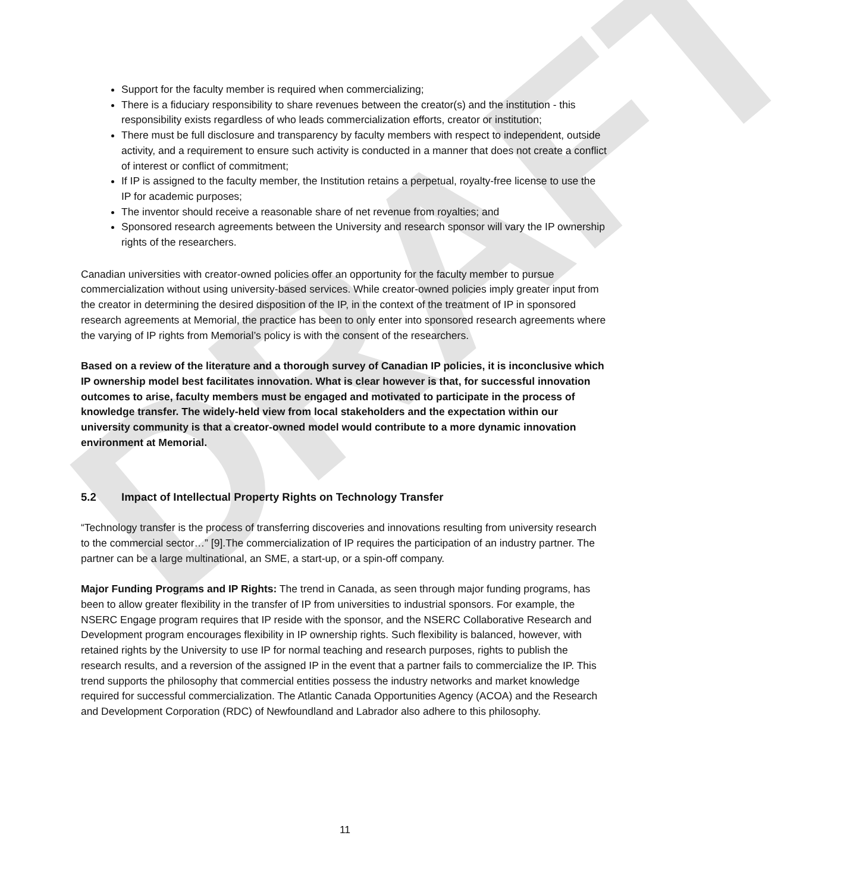DRAFT
Support for the faculty member is required when commercializing;
There is a fiduciary responsibility to share revenues between the creator(s) and the institution - this responsibility exists regardless of who leads commercialization efforts, creator or institution;
There must be full disclosure and transparency by faculty members with respect to independent, outside activity, and a requirement to ensure such activity is conducted in a manner that does not create a conflict of interest or conflict of commitment;
If IP is assigned to the faculty member, the Institution retains a perpetual, royalty-free license to use the IP for academic purposes;
The inventor should receive a reasonable share of net revenue from royalties; and
Sponsored research agreements between the University and research sponsor will vary the IP ownership rights of the researchers.
Canadian universities with creator-owned policies offer an opportunity for the faculty member to pursue commercialization without using university-based services. While creator-owned policies imply greater input from the creator in determining the desired disposition of the IP, in the context of the treatment of IP in sponsored research agreements at Memorial, the practice has been to only enter into sponsored research agreements where the varying of IP rights from Memorial’s policy is with the consent of the researchers.
Based on a review of the literature and a thorough survey of Canadian IP policies, it is inconclusive which IP ownership model best facilitates innovation. What is clear however is that, for successful innovation outcomes to arise, faculty members must be engaged and motivated to participate in the process of knowledge transfer. The widely-held view from local stakeholders and the expectation within our university community is that a creator-owned model would contribute to a more dynamic innovation environment at Memorial.
5.2 Impact of Intellectual Property Rights on Technology Transfer
“Technology transfer is the process of transferring discoveries and innovations resulting from university research to the commercial sector…” [9].The commercialization of IP requires the participation of an industry partner. The partner can be a large multinational, an SME, a start-up, or a spin-off company.
Major Funding Programs and IP Rights: The trend in Canada, as seen through major funding programs, has been to allow greater flexibility in the transfer of IP from universities to industrial sponsors. For example, the NSERC Engage program requires that IP reside with the sponsor, and the NSERC Collaborative Research and Development program encourages flexibility in IP ownership rights. Such flexibility is balanced, however, with retained rights by the University to use IP for normal teaching and research purposes, rights to publish the research results, and a reversion of the assigned IP in the event that a partner fails to commercialize the IP. This trend supports the philosophy that commercial entities possess the industry networks and market knowledge required for successful commercialization. The Atlantic Canada Opportunities Agency (ACOA) and the Research and Development Corporation (RDC) of Newfoundland and Labrador also adhere to this philosophy.
11